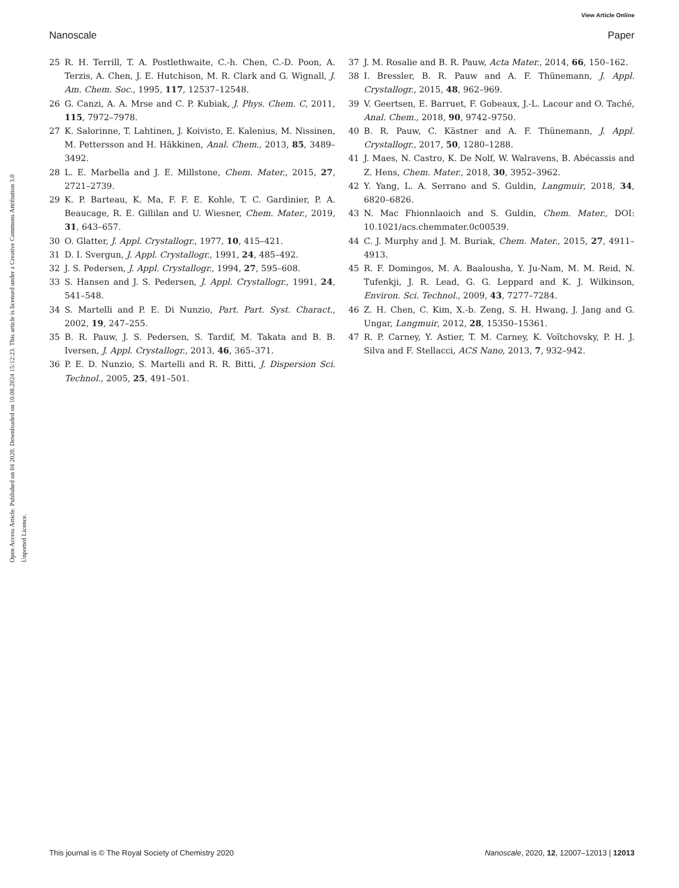View Article Online
Nanoscale Paper
Open Access Article. Published on 04 2020. Downloaded on 10.08.2024 15:12:23. This article is licensed under a Creative Commons Attribution 3.0 Unported Licence.
25 R. H. Terrill, T. A. Postlethwaite, C.-h. Chen, C.-D. Poon, A. Terzis, A. Chen, J. E. Hutchison, M. R. Clark and G. Wignall, J. Am. Chem. Soc., 1995, 117, 12537–12548.
26 G. Canzi, A. A. Mrse and C. P. Kubiak, J. Phys. Chem. C, 2011, 115, 7972–7978.
27 K. Salorinne, T. Lahtinen, J. Koivisto, E. Kalenius, M. Nissinen, M. Pettersson and H. Häkkinen, Anal. Chem., 2013, 85, 3489–3492.
28 L. E. Marbella and J. E. Millstone, Chem. Mater., 2015, 27, 2721–2739.
29 K. P. Barteau, K. Ma, F. F. E. Kohle, T. C. Gardinier, P. A. Beaucage, R. E. Gillilan and U. Wiesner, Chem. Mater., 2019, 31, 643–657.
30 O. Glatter, J. Appl. Crystallogr., 1977, 10, 415–421.
31 D. I. Svergun, J. Appl. Crystallogr., 1991, 24, 485–492.
32 J. S. Pedersen, J. Appl. Crystallogr., 1994, 27, 595–608.
33 S. Hansen and J. S. Pedersen, J. Appl. Crystallogr., 1991, 24, 541–548.
34 S. Martelli and P. E. Di Nunzio, Part. Part. Syst. Charact., 2002, 19, 247–255.
35 B. R. Pauw, J. S. Pedersen, S. Tardif, M. Takata and B. B. Iversen, J. Appl. Crystallogr., 2013, 46, 365–371.
36 P. E. D. Nunzio, S. Martelli and R. R. Bitti, J. Dispersion Sci. Technol., 2005, 25, 491–501.
37 J. M. Rosalie and B. R. Pauw, Acta Mater., 2014, 66, 150–162.
38 I. Bressler, B. R. Pauw and A. F. Thünemann, J. Appl. Crystallogr., 2015, 48, 962–969.
39 V. Geertsen, E. Barruet, F. Gobeaux, J.-L. Lacour and O. Taché, Anal. Chem., 2018, 90, 9742–9750.
40 B. R. Pauw, C. Kästner and A. F. Thünemann, J. Appl. Crystallogr., 2017, 50, 1280–1288.
41 J. Maes, N. Castro, K. De Nolf, W. Walravens, B. Abécassis and Z. Hens, Chem. Mater., 2018, 30, 3952–3962.
42 Y. Yang, L. A. Serrano and S. Guldin, Langmuir, 2018, 34, 6820–6826.
43 N. Mac Fhionnlaoich and S. Guldin, Chem. Mater., DOI: 10.1021/acs.chemmater.0c00539.
44 C. J. Murphy and J. M. Buriak, Chem. Mater., 2015, 27, 4911–4913.
45 R. F. Domingos, M. A. Baalousha, Y. Ju-Nam, M. M. Reid, N. Tufenkji, J. R. Lead, G. G. Leppard and K. J. Wilkinson, Environ. Sci. Technol., 2009, 43, 7277–7284.
46 Z. H. Chen, C. Kim, X.-b. Zeng, S. H. Hwang, J. Jang and G. Ungar, Langmuir, 2012, 28, 15350–15361.
47 R. P. Carney, Y. Astier, T. M. Carney, K. Voïtchovsky, P. H. J. Silva and F. Stellacci, ACS Nano, 2013, 7, 932–942.
This journal is © The Royal Society of Chemistry 2020 Nanoscale, 2020, 12, 12007–12013 | 12013